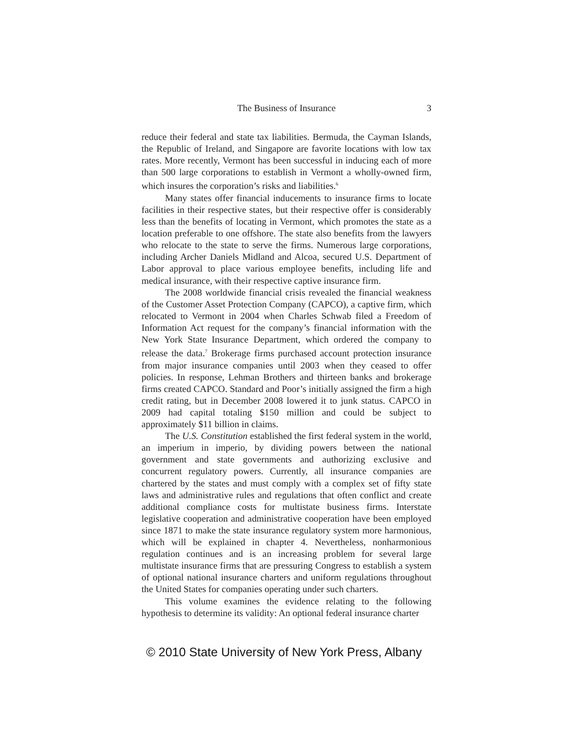The Business of Insurance 3
reduce their federal and state tax liabilities. Bermuda, the Cayman Islands, the Republic of Ireland, and Singapore are favorite locations with low tax rates. More recently, Vermont has been successful in inducing each of more than 500 large corporations to establish in Vermont a wholly-owned firm, which insures the corporation’s risks and liabilities.<sup>6</sup>
Many states offer financial inducements to insurance firms to locate facilities in their respective states, but their respective offer is considerably less than the benefits of locating in Vermont, which promotes the state as a location preferable to one offshore. The state also benefits from the lawyers who relocate to the state to serve the firms. Numerous large corporations, including Archer Daniels Midland and Alcoa, secured U.S. Department of Labor approval to place various employee benefits, including life and medical insurance, with their respective captive insurance firm.
The 2008 worldwide financial crisis revealed the financial weakness of the Customer Asset Protection Company (CAPCO), a captive firm, which relocated to Vermont in 2004 when Charles Schwab filed a Freedom of Information Act request for the company’s financial information with the New York State Insurance Department, which ordered the company to release the data.<sup>7</sup> Brokerage firms purchased account protection insurance from major insurance companies until 2003 when they ceased to offer policies. In response, Lehman Brothers and thirteen banks and brokerage firms created CAPCO. Standard and Poor’s initially assigned the firm a high credit rating, but in December 2008 lowered it to junk status. CAPCO in 2009 had capital totaling $150 million and could be subject to approximately $11 billion in claims.
The U.S. Constitution established the first federal system in the world, an imperium in imperio, by dividing powers between the national government and state governments and authorizing exclusive and concurrent regulatory powers. Currently, all insurance companies are chartered by the states and must comply with a complex set of fifty state laws and administrative rules and regulations that often conflict and create additional compliance costs for multistate business firms. Interstate legislative cooperation and administrative cooperation have been employed since 1871 to make the state insurance regulatory system more harmonious, which will be explained in chapter 4. Nevertheless, nonharmonious regulation continues and is an increasing problem for several large multistate insurance firms that are pressuring Congress to establish a system of optional national insurance charters and uniform regulations throughout the United States for companies operating under such charters.
This volume examines the evidence relating to the following hypothesis to determine its validity: An optional federal insurance charter
© 2010 State University of New York Press, Albany